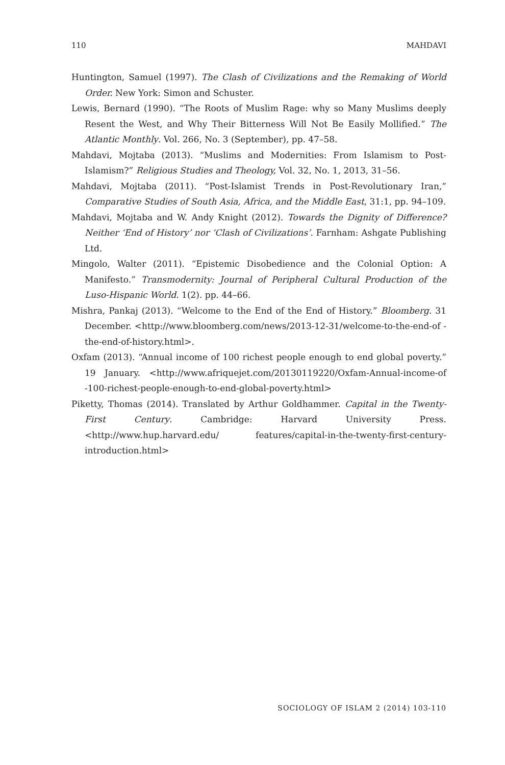110 MAHDAVI
Huntington, Samuel (1997). The Clash of Civilizations and the Remaking of World Order. New York: Simon and Schuster.
Lewis, Bernard (1990). “The Roots of Muslim Rage: why so Many Muslims deeply Resent the West, and Why Their Bitterness Will Not Be Easily Mollified.” The Atlantic Monthly. Vol. 266, No. 3 (September), pp. 47–58.
Mahdavi, Mojtaba (2013). “Muslims and Modernities: From Islamism to Post-Islamism?” Religious Studies and Theology, Vol. 32, No. 1, 2013, 31–56.
Mahdavi, Mojtaba (2011). “Post-Islamist Trends in Post-Revolutionary Iran,” Comparative Studies of South Asia, Africa, and the Middle East, 31:1, pp. 94–109.
Mahdavi, Mojtaba and W. Andy Knight (2012). Towards the Dignity of Difference? Neither ‘End of History’ nor ‘Clash of Civilizations’. Farnham: Ashgate Publishing Ltd.
Mingolo, Walter (2011). “Epistemic Disobedience and the Colonial Option: A Manifesto.” Transmodernity: Journal of Peripheral Cultural Production of the Luso-Hispanic World. 1(2). pp. 44–66.
Mishra, Pankaj (2013). “Welcome to the End of the End of History.” Bloomberg. 31 December. <http://www.bloomberg.com/news/2013-12-31/welcome-to-the-end-of -the-end-of-history.html>.
Oxfam (2013). “Annual income of 100 richest people enough to end global poverty.” 19 January. <http://www.afriquejet.com/20130119220/Oxfam-Annual-income-of -100-richest-people-enough-to-end-global-poverty.html>
Piketty, Thomas (2014). Translated by Arthur Goldhammer. Capital in the Twenty-First Century. Cambridge: Harvard University Press. <http://www.hup.harvard.edu/ features/capital-in-the-twenty-first-century-introduction.html>
SOCIOLOGY OF ISLAM 2 (2014) 103-110